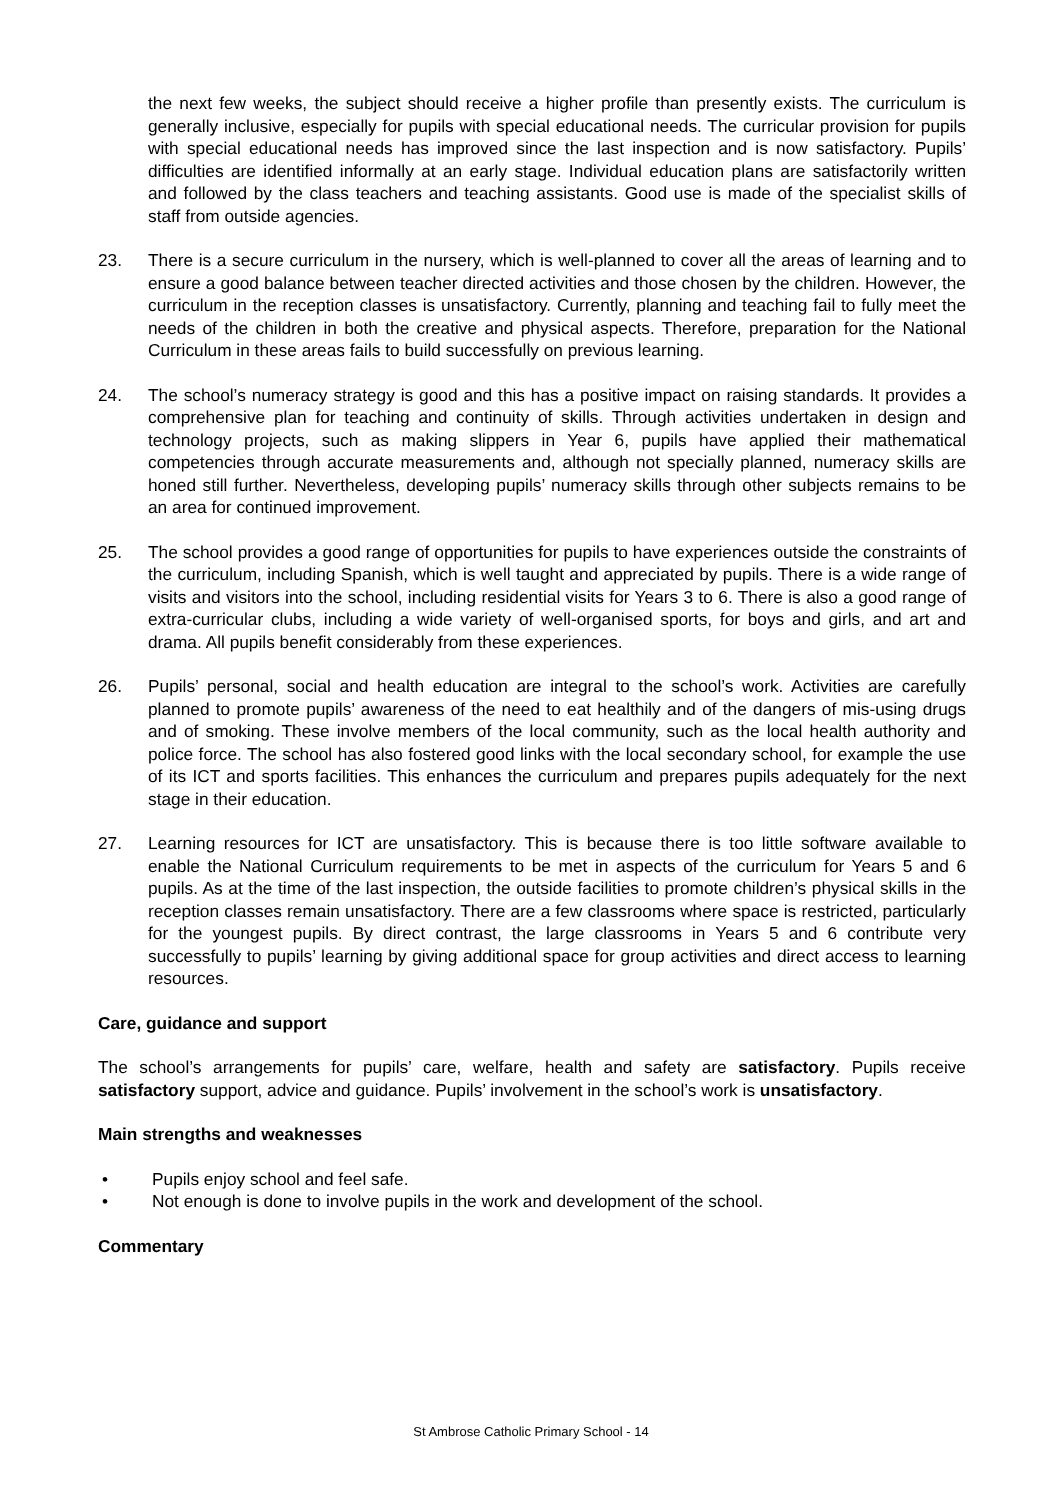the next few weeks, the subject should receive a higher profile than presently exists. The curriculum is generally inclusive, especially for pupils with special educational needs. The curricular provision for pupils with special educational needs has improved since the last inspection and is now satisfactory. Pupils’ difficulties are identified informally at an early stage. Individual education plans are satisfactorily written and followed by the class teachers and teaching assistants. Good use is made of the specialist skills of staff from outside agencies.
23. There is a secure curriculum in the nursery, which is well-planned to cover all the areas of learning and to ensure a good balance between teacher directed activities and those chosen by the children. However, the curriculum in the reception classes is unsatisfactory. Currently, planning and teaching fail to fully meet the needs of the children in both the creative and physical aspects. Therefore, preparation for the National Curriculum in these areas fails to build successfully on previous learning.
24. The school’s numeracy strategy is good and this has a positive impact on raising standards. It provides a comprehensive plan for teaching and continuity of skills. Through activities undertaken in design and technology projects, such as making slippers in Year 6, pupils have applied their mathematical competencies through accurate measurements and, although not specially planned, numeracy skills are honed still further. Nevertheless, developing pupils’ numeracy skills through other subjects remains to be an area for continued improvement.
25. The school provides a good range of opportunities for pupils to have experiences outside the constraints of the curriculum, including Spanish, which is well taught and appreciated by pupils. There is a wide range of visits and visitors into the school, including residential visits for Years 3 to 6. There is also a good range of extra-curricular clubs, including a wide variety of well-organised sports, for boys and girls, and art and drama. All pupils benefit considerably from these experiences.
26. Pupils’ personal, social and health education are integral to the school’s work. Activities are carefully planned to promote pupils’ awareness of the need to eat healthily and of the dangers of mis-using drugs and of smoking. These involve members of the local community, such as the local health authority and police force. The school has also fostered good links with the local secondary school, for example the use of its ICT and sports facilities. This enhances the curriculum and prepares pupils adequately for the next stage in their education.
27. Learning resources for ICT are unsatisfactory. This is because there is too little software available to enable the National Curriculum requirements to be met in aspects of the curriculum for Years 5 and 6 pupils. As at the time of the last inspection, the outside facilities to promote children’s physical skills in the reception classes remain unsatisfactory. There are a few classrooms where space is restricted, particularly for the youngest pupils. By direct contrast, the large classrooms in Years 5 and 6 contribute very successfully to pupils’ learning by giving additional space for group activities and direct access to learning resources.
Care, guidance and support
The school’s arrangements for pupils’ care, welfare, health and safety are satisfactory. Pupils receive satisfactory support, advice and guidance. Pupils’ involvement in the school’s work is unsatisfactory.
Main strengths and weaknesses
• Pupils enjoy school and feel safe.
• Not enough is done to involve pupils in the work and development of the school.
Commentary
St Ambrose Catholic Primary School - 14